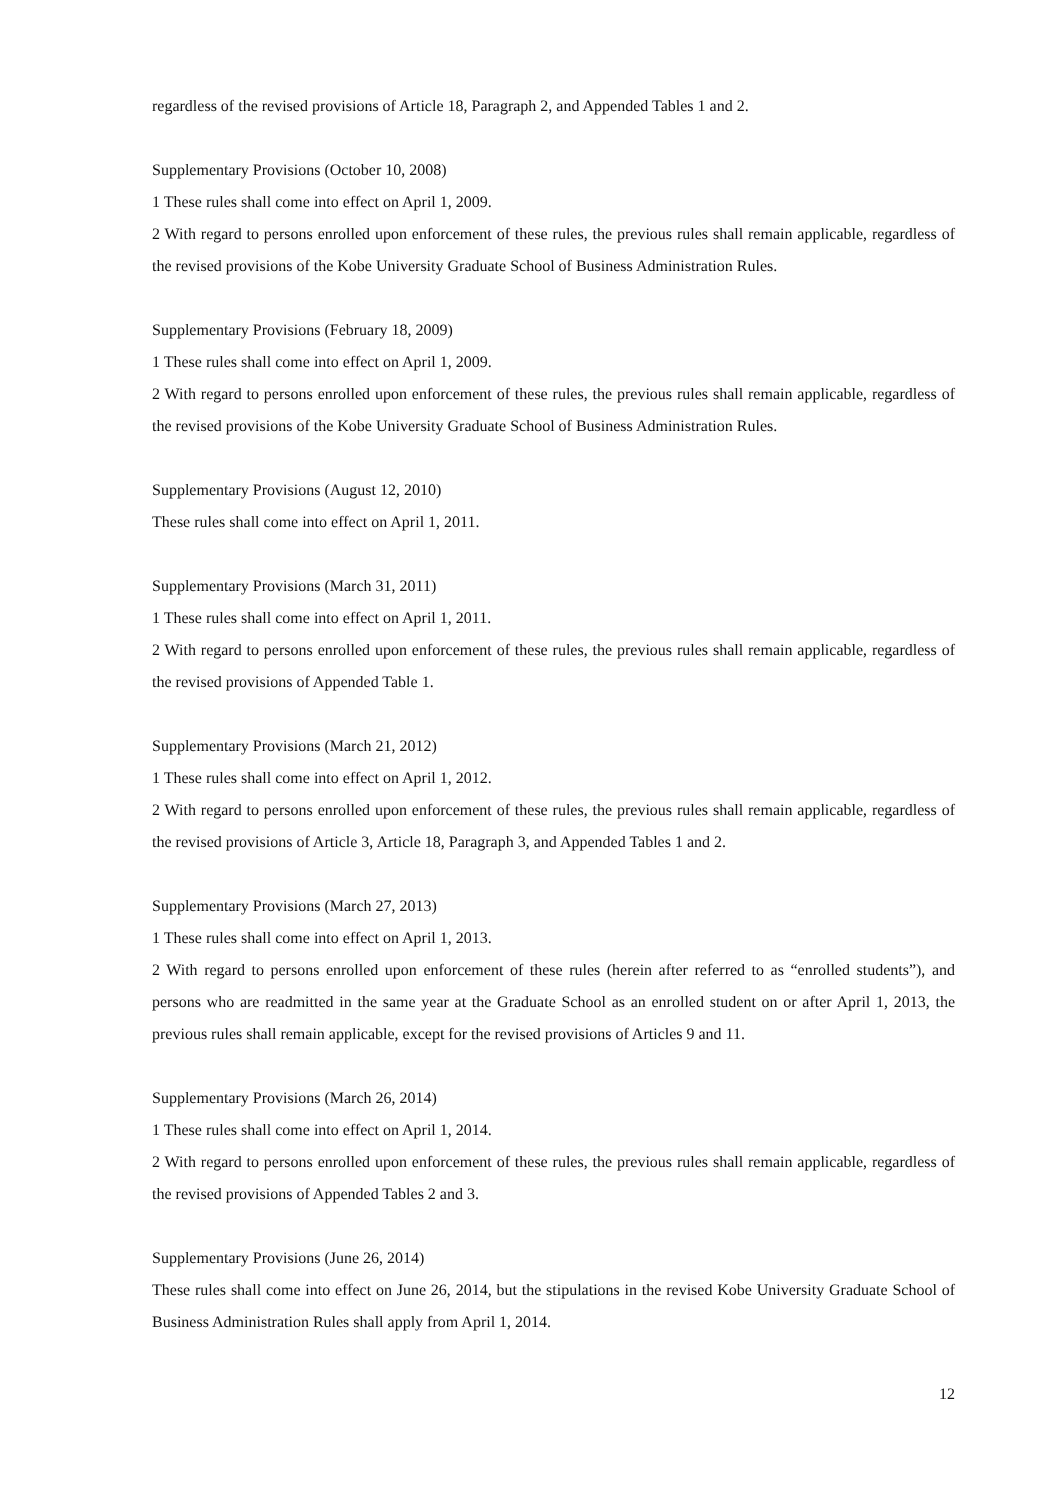regardless of the revised provisions of Article 18, Paragraph 2, and Appended Tables 1 and 2.
Supplementary Provisions (October 10, 2008)
1 These rules shall come into effect on April 1, 2009.
2 With regard to persons enrolled upon enforcement of these rules, the previous rules shall remain applicable, regardless of the revised provisions of the Kobe University Graduate School of Business Administration Rules.
Supplementary Provisions (February 18, 2009)
1 These rules shall come into effect on April 1, 2009.
2 With regard to persons enrolled upon enforcement of these rules, the previous rules shall remain applicable, regardless of the revised provisions of the Kobe University Graduate School of Business Administration Rules.
Supplementary Provisions (August 12, 2010)
These rules shall come into effect on April 1, 2011.
Supplementary Provisions (March 31, 2011)
1 These rules shall come into effect on April 1, 2011.
2 With regard to persons enrolled upon enforcement of these rules, the previous rules shall remain applicable, regardless of the revised provisions of Appended Table 1.
Supplementary Provisions (March 21, 2012)
1 These rules shall come into effect on April 1, 2012.
2 With regard to persons enrolled upon enforcement of these rules, the previous rules shall remain applicable, regardless of the revised provisions of Article 3, Article 18, Paragraph 3, and Appended Tables 1 and 2.
Supplementary Provisions (March 27, 2013)
1 These rules shall come into effect on April 1, 2013.
2 With regard to persons enrolled upon enforcement of these rules (herein after referred to as “enrolled students”), and persons who are readmitted in the same year at the Graduate School as an enrolled student on or after April 1, 2013, the previous rules shall remain applicable, except for the revised provisions of Articles 9 and 11.
Supplementary Provisions (March 26, 2014)
1 These rules shall come into effect on April 1, 2014.
2 With regard to persons enrolled upon enforcement of these rules, the previous rules shall remain applicable, regardless of the revised provisions of Appended Tables 2 and 3.
Supplementary Provisions (June 26, 2014)
These rules shall come into effect on June 26, 2014, but the stipulations in the revised Kobe University Graduate School of Business Administration Rules shall apply from April 1, 2014.
12